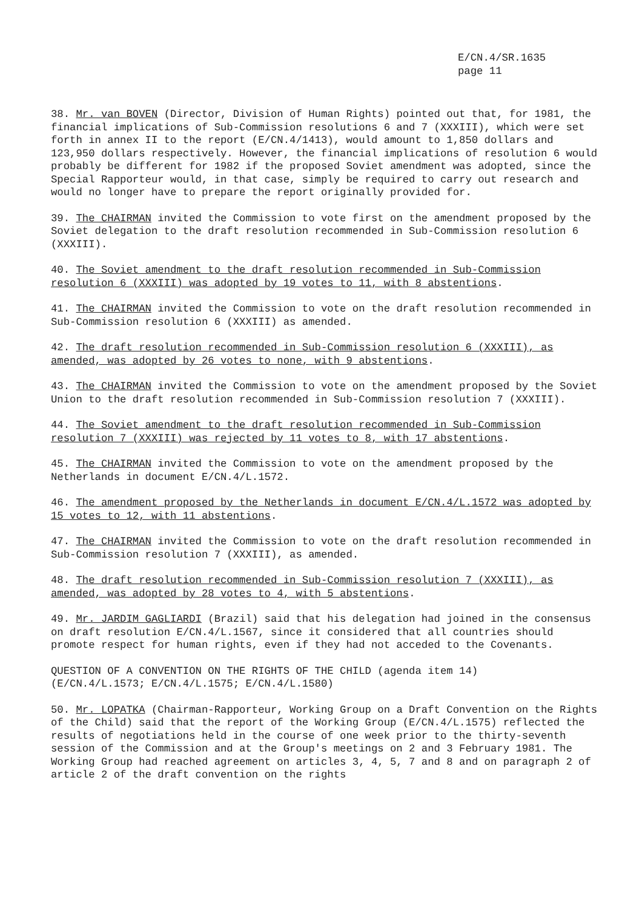E/CN.4/SR.1635
page 11
38. Mr. van BOVEN (Director, Division of Human Rights) pointed out that, for 1981, the financial implications of Sub-Commission resolutions 6 and 7 (XXXIII), which were set forth in annex II to the report (E/CN.4/1413), would amount to 1,850 dollars and 123,950 dollars respectively. However, the financial implications of resolution 6 would probably be different for 1982 if the proposed Soviet amendment was adopted, since the Special Rapporteur would, in that case, simply be required to carry out research and would no longer have to prepare the report originally provided for.
39. The CHAIRMAN invited the Commission to vote first on the amendment proposed by the Soviet delegation to the draft resolution recommended in Sub-Commission resolution 6 (XXXIII).
40. The Soviet amendment to the draft resolution recommended in Sub-Commission resolution 6 (XXXIII) was adopted by 19 votes to 11, with 8 abstentions.
41. The CHAIRMAN invited the Commission to vote on the draft resolution recommended in Sub-Commission resolution 6 (XXXIII) as amended.
42. The draft resolution recommended in Sub-Commission resolution 6 (XXXIII), as amended, was adopted by 26 votes to none, with 9 abstentions.
43. The CHAIRMAN invited the Commission to vote on the amendment proposed by the Soviet Union to the draft resolution recommended in Sub-Commission resolution 7 (XXXIII).
44. The Soviet amendment to the draft resolution recommended in Sub-Commission resolution 7 (XXXIII) was rejected by 11 votes to 8, with 17 abstentions.
45. The CHAIRMAN invited the Commission to vote on the amendment proposed by the Netherlands in document E/CN.4/L.1572.
46. The amendment proposed by the Netherlands in document E/CN.4/L.1572 was adopted by 15 votes to 12, with 11 abstentions.
47. The CHAIRMAN invited the Commission to vote on the draft resolution recommended in Sub-Commission resolution 7 (XXXIII), as amended.
48. The draft resolution recommended in Sub-Commission resolution 7 (XXXIII), as amended, was adopted by 28 votes to 4, with 5 abstentions.
49. Mr. JARDIM GAGLIARDI (Brazil) said that his delegation had joined in the consensus on draft resolution E/CN.4/L.1567, since it considered that all countries should promote respect for human rights, even if they had not acceded to the Covenants.
QUESTION OF A CONVENTION ON THE RIGHTS OF THE CHILD (agenda item 14)
(E/CN.4/L.1573; E/CN.4/L.1575; E/CN.4/L.1580)
50. Mr. LOPATKA (Chairman-Rapporteur, Working Group on a Draft Convention on the Rights of the Child) said that the report of the Working Group (E/CN.4/L.1575) reflected the results of negotiations held in the course of one week prior to the thirty-seventh session of the Commission and at the Group's meetings on 2 and 3 February 1981. The Working Group had reached agreement on articles 3, 4, 5, 7 and 8 and on paragraph 2 of article 2 of the draft convention on the rights